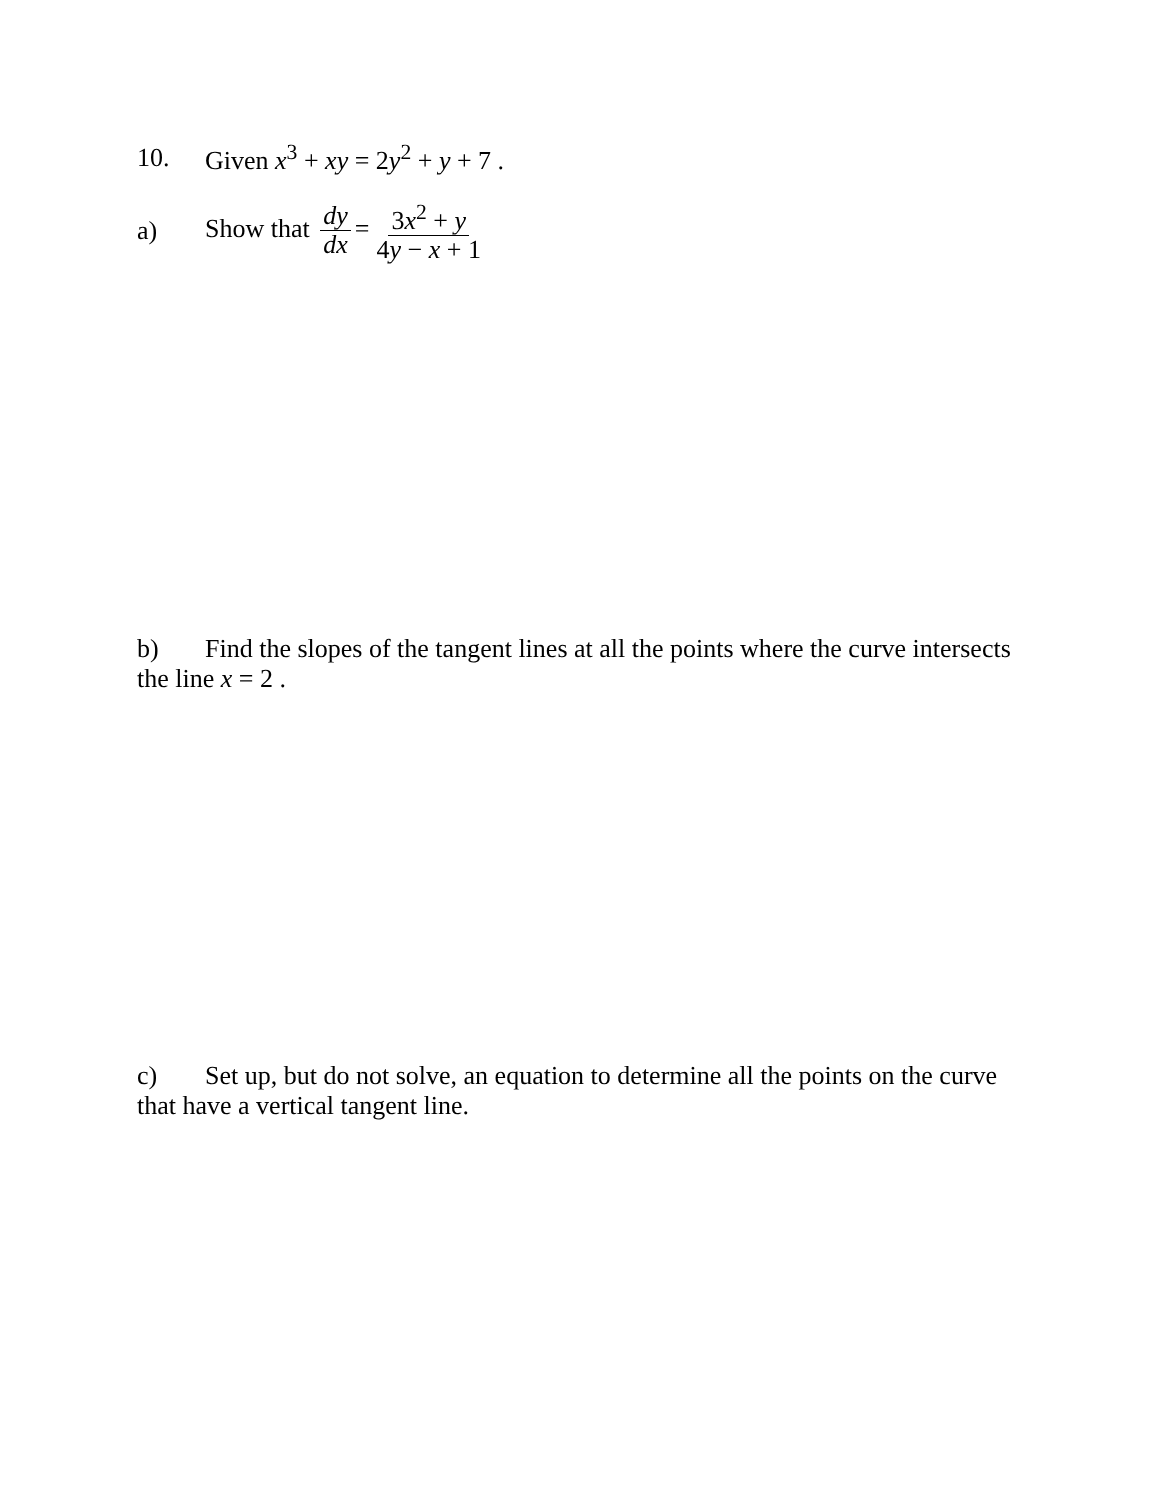10. Given x<sup>3</sup> + xy = 2y<sup>2</sup> + y + 7 .
a) Show that dy dx = 3x<sup>2</sup> + y 4y − x + 1
b) Find the slopes of the tangent lines at all the points where the curve intersects the line x = 2 .
c) Set up, but do not solve, an equation to determine all the points on the curve that have a vertical tangent line.